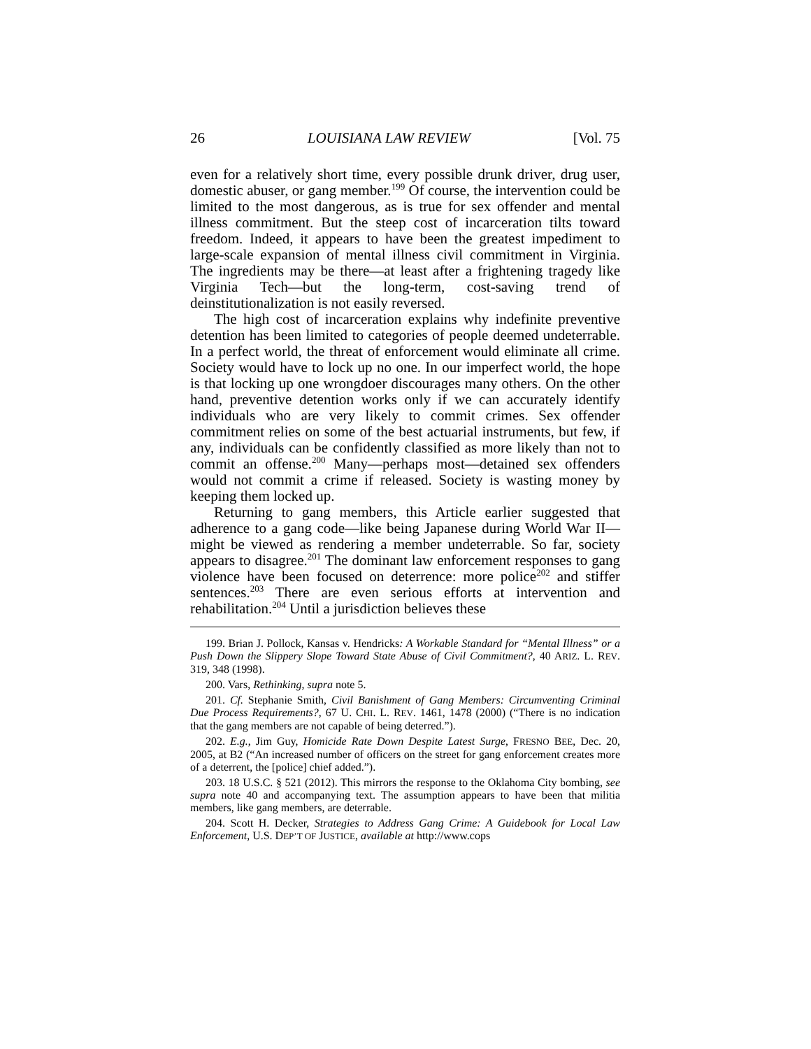26 LOUISIANA LAW REVIEW [Vol. 75
even for a relatively short time, every possible drunk driver, drug user, domestic abuser, or gang member.<sup>199</sup> Of course, the intervention could be limited to the most dangerous, as is true for sex offender and mental illness commitment. But the steep cost of incarceration tilts toward freedom. Indeed, it appears to have been the greatest impediment to large-scale expansion of mental illness civil commitment in Virginia. The ingredients may be there—at least after a frightening tragedy like Virginia Tech—but the long-term, cost-saving trend of deinstitutionalization is not easily reversed.
The high cost of incarceration explains why indefinite preventive detention has been limited to categories of people deemed undeterrable. In a perfect world, the threat of enforcement would eliminate all crime. Society would have to lock up no one. In our imperfect world, the hope is that locking up one wrongdoer discourages many others. On the other hand, preventive detention works only if we can accurately identify individuals who are very likely to commit crimes. Sex offender commitment relies on some of the best actuarial instruments, but few, if any, individuals can be confidently classified as more likely than not to commit an offense.<sup>200</sup> Many—perhaps most—detained sex offenders would not commit a crime if released. Society is wasting money by keeping them locked up.
Returning to gang members, this Article earlier suggested that adherence to a gang code—like being Japanese during World War II—might be viewed as rendering a member undeterrable. So far, society appears to disagree.<sup>201</sup> The dominant law enforcement responses to gang violence have been focused on deterrence: more police<sup>202</sup> and stiffer sentences.<sup>203</sup> There are even serious efforts at intervention and rehabilitation.<sup>204</sup> Until a jurisdiction believes these
199. Brian J. Pollock, Kansas v. Hendricks: A Workable Standard for “Mental Illness” or a Push Down the Slippery Slope Toward State Abuse of Civil Commitment?, 40 ARIZ. L. REV. 319, 348 (1998).
200. Vars, Rethinking, supra note 5.
201. Cf. Stephanie Smith, Civil Banishment of Gang Members: Circumventing Criminal Due Process Requirements?, 67 U. CHI. L. REV. 1461, 1478 (2000) (“There is no indication that the gang members are not capable of being deterred.”).
202. E.g., Jim Guy, Homicide Rate Down Despite Latest Surge, FRESNO BEE, Dec. 20, 2005, at B2 (“An increased number of officers on the street for gang enforcement creates more of a deterrent, the [police] chief added.”).
203. 18 U.S.C. § 521 (2012). This mirrors the response to the Oklahoma City bombing, see supra note 40 and accompanying text. The assumption appears to have been that militia members, like gang members, are deterrable.
204. Scott H. Decker, Strategies to Address Gang Crime: A Guidebook for Local Law Enforcement, U.S. DEP’T OF JUSTICE, available at http://www.cops